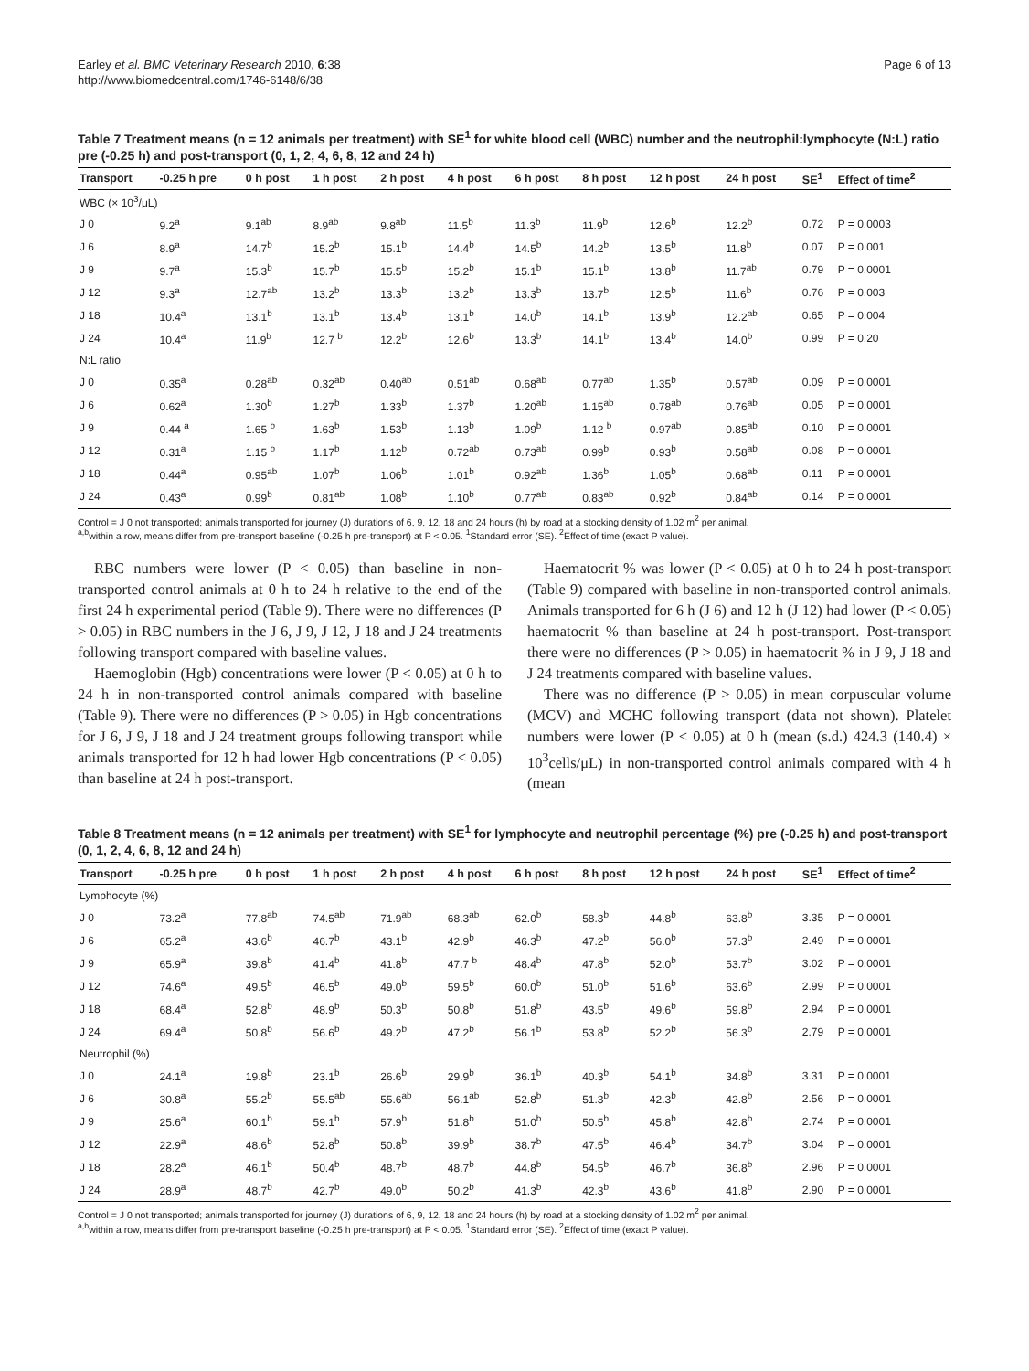Earley et al. BMC Veterinary Research 2010, 6:38
http://www.biomedcentral.com/1746-6148/6/38
Page 6 of 13
Table 7 Treatment means (n = 12 animals per treatment) with SE<sup>1</sup> for white blood cell (WBC) number and the neutrophil:lymphocyte (N:L) ratio pre (-0.25 h) and post-transport (0, 1, 2, 4, 6, 8, 12 and 24 h)
| Transport | -0.25 h pre | 0 h post | 1 h post | 2 h post | 4 h post | 6 h post | 8 h post | 12 h post | 24 h post | SE<sup>1</sup> | Effect of time<sup>2</sup> |
| --- | --- | --- | --- | --- | --- | --- | --- | --- | --- | --- | --- |
| WBC (× 10<sup>3</sup>/μL) | | | | | | | | | | | |
| J 0 | 9.2<sup>a</sup> | 9.1<sup>ab</sup> | 8.9<sup>ab</sup> | 9.8<sup>ab</sup> | 11.5<sup>b</sup> | 11.3<sup>b</sup> | 11.9<sup>b</sup> | 12.6<sup>b</sup> | 12.2<sup>b</sup> | 0.72 | P = 0.0003 |
| J 6 | 8.9<sup>a</sup> | 14.7<sup>b</sup> | 15.2<sup>b</sup> | 15.1<sup>b</sup> | 14.4<sup>b</sup> | 14.5<sup>b</sup> | 14.2<sup>b</sup> | 13.5<sup>b</sup> | 11.8<sup>b</sup> | 0.07 | P = 0.001 |
| J 9 | 9.7<sup>a</sup> | 15.3<sup>b</sup> | 15.7<sup>b</sup> | 15.5<sup>b</sup> | 15.2<sup>b</sup> | 15.1<sup>b</sup> | 15.1<sup>b</sup> | 13.8<sup>b</sup> | 11.7<sup>ab</sup> | 0.79 | P = 0.0001 |
| J 12 | 9.3<sup>a</sup> | 12.7<sup>ab</sup> | 13.2<sup>b</sup> | 13.3<sup>b</sup> | 13.2<sup>b</sup> | 13.3<sup>b</sup> | 13.7<sup>b</sup> | 12.5<sup>b</sup> | 11.6<sup>b</sup> | 0.76 | P = 0.003 |
| J 18 | 10.4<sup>a</sup> | 13.1<sup>b</sup> | 13.1<sup>b</sup> | 13.4<sup>b</sup> | 13.1<sup>b</sup> | 14.0<sup>b</sup> | 14.1<sup>b</sup> | 13.9<sup>b</sup> | 12.2<sup>ab</sup> | 0.65 | P = 0.004 |
| J 24 | 10.4<sup>a</sup> | 11.9<sup>b</sup> | 12.7 <sup>b</sup> | 12.2<sup>b</sup> | 12.6<sup>b</sup> | 13.3<sup>b</sup> | 14.1<sup>b</sup> | 13.4<sup>b</sup> | 14.0<sup>b</sup> | 0.99 | P = 0.20 |
| N:L ratio | | | | | | | | | | | |
| J 0 | 0.35<sup>a</sup> | 0.28<sup>ab</sup> | 0.32<sup>ab</sup> | 0.40<sup>ab</sup> | 0.51<sup>ab</sup> | 0.68<sup>ab</sup> | 0.77<sup>ab</sup> | 1.35<sup>b</sup> | 0.57<sup>ab</sup> | 0.09 | P = 0.0001 |
| J 6 | 0.62<sup>a</sup> | 1.30<sup>b</sup> | 1.27<sup>b</sup> | 1.33<sup>b</sup> | 1.37<sup>b</sup> | 1.20<sup>ab</sup> | 1.15<sup>ab</sup> | 0.78<sup>ab</sup> | 0.76<sup>ab</sup> | 0.05 | P = 0.0001 |
| J 9 | 0.44 <sup>a</sup> | 1.65 <sup>b</sup> | 1.63<sup>b</sup> | 1.53<sup>b</sup> | 1.13<sup>b</sup> | 1.09<sup>b</sup> | 1.12 <sup>b</sup> | 0.97<sup>ab</sup> | 0.85<sup>ab</sup> | 0.10 | P = 0.0001 |
| J 12 | 0.31<sup>a</sup> | 1.15 <sup>b</sup> | 1.17<sup>b</sup> | 1.12<sup>b</sup> | 0.72<sup>ab</sup> | 0.73<sup>ab</sup> | 0.99<sup>b</sup> | 0.93<sup>b</sup> | 0.58<sup>ab</sup> | 0.08 | P = 0.0001 |
| J 18 | 0.44<sup>a</sup> | 0.95<sup>ab</sup> | 1.07<sup>b</sup> | 1.06<sup>b</sup> | 1.01<sup>b</sup> | 0.92<sup>ab</sup> | 1.36<sup>b</sup> | 1.05<sup>b</sup> | 0.68<sup>ab</sup> | 0.11 | P = 0.0001 |
| J 24 | 0.43<sup>a</sup> | 0.99<sup>b</sup> | 0.81<sup>ab</sup> | 1.08<sup>b</sup> | 1.10<sup>b</sup> | 0.77<sup>ab</sup> | 0.83<sup>ab</sup> | 0.92<sup>b</sup> | 0.84<sup>ab</sup> | 0.14 | P = 0.0001 |
Control = J 0 not transported; animals transported for journey (J) durations of 6, 9, 12, 18 and 24 hours (h) by road at a stocking density of 1.02 m<sup>2</sup> per animal.
<sup>a,b</sup>within a row, means differ from pre-transport baseline (-0.25 h pre-transport) at P < 0.05. <sup>1</sup>Standard error (SE). <sup>2</sup>Effect of time (exact P value).
RBC numbers were lower (P < 0.05) than baseline in non-transported control animals at 0 h to 24 h relative to the end of the first 24 h experimental period (Table 9). There were no differences (P > 0.05) in RBC numbers in the J 6, J 9, J 12, J 18 and J 24 treatments following transport compared with baseline values.
Haemoglobin (Hgb) concentrations were lower (P < 0.05) at 0 h to 24 h in non-transported control animals compared with baseline (Table 9). There were no differences (P > 0.05) in Hgb concentrations for J 6, J 9, J 18 and J 24 treatment groups following transport while animals transported for 12 h had lower Hgb concentrations (P < 0.05) than baseline at 24 h post-transport.
Haematocrit % was lower (P < 0.05) at 0 h to 24 h post-transport (Table 9) compared with baseline in non-transported control animals. Animals transported for 6 h (J 6) and 12 h (J 12) had lower (P < 0.05) haematocrit % than baseline at 24 h post-transport. Post-transport there were no differences (P > 0.05) in haematocrit % in J 9, J 18 and J 24 treatments compared with baseline values.
There was no difference (P > 0.05) in mean corpuscular volume (MCV) and MCHC following transport (data not shown). Platelet numbers were lower (P < 0.05) at 0 h (mean (s.d.) 424.3 (140.4) × 10<sup>3</sup>cells/μL) in non-transported control animals compared with 4 h (mean
Table 8 Treatment means (n = 12 animals per treatment) with SE<sup>1</sup> for lymphocyte and neutrophil percentage (%) pre (-0.25 h) and post-transport (0, 1, 2, 4, 6, 8, 12 and 24 h)
| Transport | -0.25 h pre | 0 h post | 1 h post | 2 h post | 4 h post | 6 h post | 8 h post | 12 h post | 24 h post | SE<sup>1</sup> | Effect of time<sup>2</sup> |
| --- | --- | --- | --- | --- | --- | --- | --- | --- | --- | --- | --- |
| Lymphocyte (%) | | | | | | | | | | | |
| J 0 | 73.2<sup>a</sup> | 77.8<sup>ab</sup> | 74.5<sup>ab</sup> | 71.9<sup>ab</sup> | 68.3<sup>ab</sup> | 62.0<sup>b</sup> | 58.3<sup>b</sup> | 44.8<sup>b</sup> | 63.8<sup>b</sup> | 3.35 | P = 0.0001 |
| J 6 | 65.2<sup>a</sup> | 43.6<sup>b</sup> | 46.7<sup>b</sup> | 43.1<sup>b</sup> | 42.9<sup>b</sup> | 46.3<sup>b</sup> | 47.2<sup>b</sup> | 56.0<sup>b</sup> | 57.3<sup>b</sup> | 2.49 | P = 0.0001 |
| J 9 | 65.9<sup>a</sup> | 39.8<sup>b</sup> | 41.4<sup>b</sup> | 41.8<sup>b</sup> | 47.7 <sup>b</sup> | 48.4<sup>b</sup> | 47.8<sup>b</sup> | 52.0<sup>b</sup> | 53.7<sup>b</sup> | 3.02 | P = 0.0001 |
| J 12 | 74.6<sup>a</sup> | 49.5<sup>b</sup> | 46.5<sup>b</sup> | 49.0<sup>b</sup> | 59.5<sup>b</sup> | 60.0<sup>b</sup> | 51.0<sup>b</sup> | 51.6<sup>b</sup> | 63.6<sup>b</sup> | 2.99 | P = 0.0001 |
| J 18 | 68.4<sup>a</sup> | 52.8<sup>b</sup> | 48.9<sup>b</sup> | 50.3<sup>b</sup> | 50.8<sup>b</sup> | 51.8<sup>b</sup> | 43.5<sup>b</sup> | 49.6<sup>b</sup> | 59.8<sup>b</sup> | 2.94 | P = 0.0001 |
| J 24 | 69.4<sup>a</sup> | 50.8<sup>b</sup> | 56.6<sup>b</sup> | 49.2<sup>b</sup> | 47.2<sup>b</sup> | 56.1<sup>b</sup> | 53.8<sup>b</sup> | 52.2<sup>b</sup> | 56.3<sup>b</sup> | 2.79 | P = 0.0001 |
| Neutrophil (%) | | | | | | | | | | | |
| J 0 | 24.1<sup>a</sup> | 19.8<sup>b</sup> | 23.1<sup>b</sup> | 26.6<sup>b</sup> | 29.9<sup>b</sup> | 36.1<sup>b</sup> | 40.3<sup>b</sup> | 54.1<sup>b</sup> | 34.8<sup>b</sup> | 3.31 | P = 0.0001 |
| J 6 | 30.8<sup>a</sup> | 55.2<sup>b</sup> | 55.5<sup>ab</sup> | 55.6<sup>ab</sup> | 56.1<sup>ab</sup> | 52.8<sup>b</sup> | 51.3<sup>b</sup> | 42.3<sup>b</sup> | 42.8<sup>b</sup> | 2.56 | P = 0.0001 |
| J 9 | 25.6<sup>a</sup> | 60.1<sup>b</sup> | 59.1<sup>b</sup> | 57.9<sup>b</sup> | 51.8<sup>b</sup> | 51.0<sup>b</sup> | 50.5<sup>b</sup> | 45.8<sup>b</sup> | 42.8<sup>b</sup> | 2.74 | P = 0.0001 |
| J 12 | 22.9<sup>a</sup> | 48.6<sup>b</sup> | 52.8<sup>b</sup> | 50.8<sup>b</sup> | 39.9<sup>b</sup> | 38.7<sup>b</sup> | 47.5<sup>b</sup> | 46.4<sup>b</sup> | 34.7<sup>b</sup> | 3.04 | P = 0.0001 |
| J 18 | 28.2<sup>a</sup> | 46.1<sup>b</sup> | 50.4<sup>b</sup> | 48.7<sup>b</sup> | 48.7<sup>b</sup> | 44.8<sup>b</sup> | 54.5<sup>b</sup> | 46.7<sup>b</sup> | 36.8<sup>b</sup> | 2.96 | P = 0.0001 |
| J 24 | 28.9<sup>a</sup> | 48.7<sup>b</sup> | 42.7<sup>b</sup> | 49.0<sup>b</sup> | 50.2<sup>b</sup> | 41.3<sup>b</sup> | 42.3<sup>b</sup> | 43.6<sup>b</sup> | 41.8<sup>b</sup> | 2.90 | P = 0.0001 |
Control = J 0 not transported; animals transported for journey (J) durations of 6, 9, 12, 18 and 24 hours (h) by road at a stocking density of 1.02 m<sup>2</sup> per animal.
<sup>a,b</sup>within a row, means differ from pre-transport baseline (-0.25 h pre-transport) at P < 0.05. <sup>1</sup>Standard error (SE). <sup>2</sup>Effect of time (exact P value).